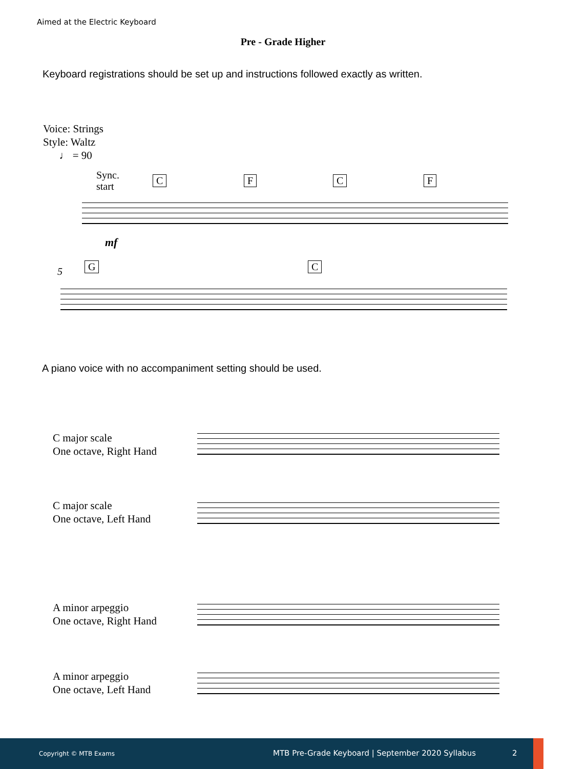Aimed at the Electric Keyboard
Pre - Grade Higher
Keyboard registrations should be set up and instructions followed exactly as written.
Voice: Strings
Style: Waltz
♩ = 90
Sync.
start
C F C F
mf
5 G C
A piano voice with no accompaniment setting should be used.
C major scale
One octave, Right Hand
C major scale
One octave, Left Hand
A minor arpeggio
One octave, Right Hand
A minor arpeggio
One octave, Left Hand
Copyright © MTB Exams MTB Pre-Grade Keyboard | September 2020 Syllabus 2